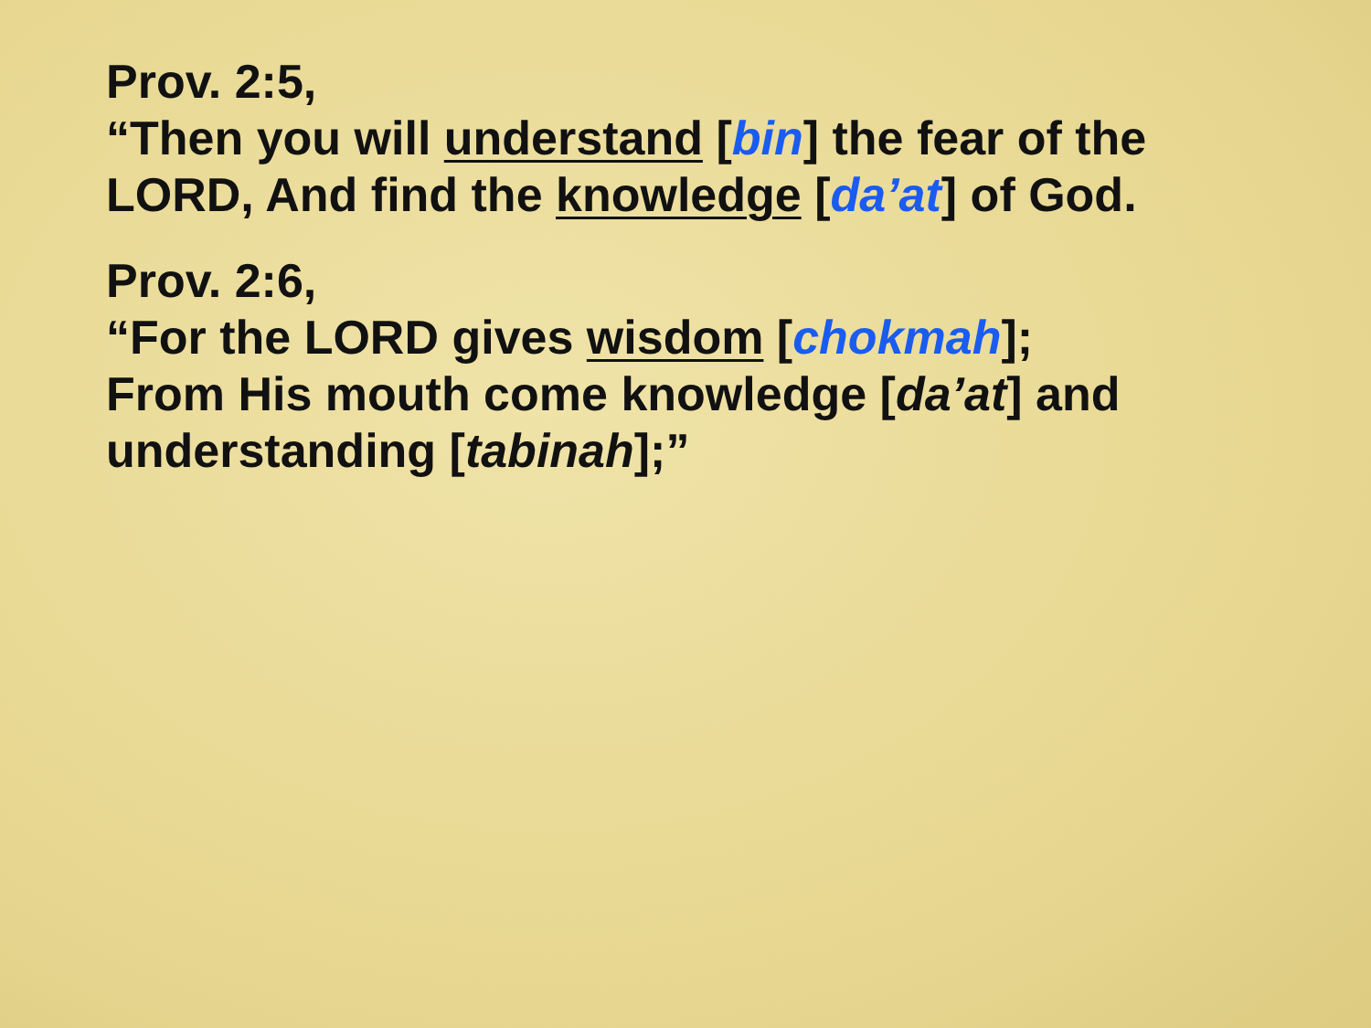Prov. 2:5,
“Then you will understand [bin] the fear of the LORD, And find the knowledge [da’at] of God.
Prov. 2:6,
“For the LORD gives wisdom [chokmah];
From His mouth come knowledge [da’at] and understanding [tabinah];”